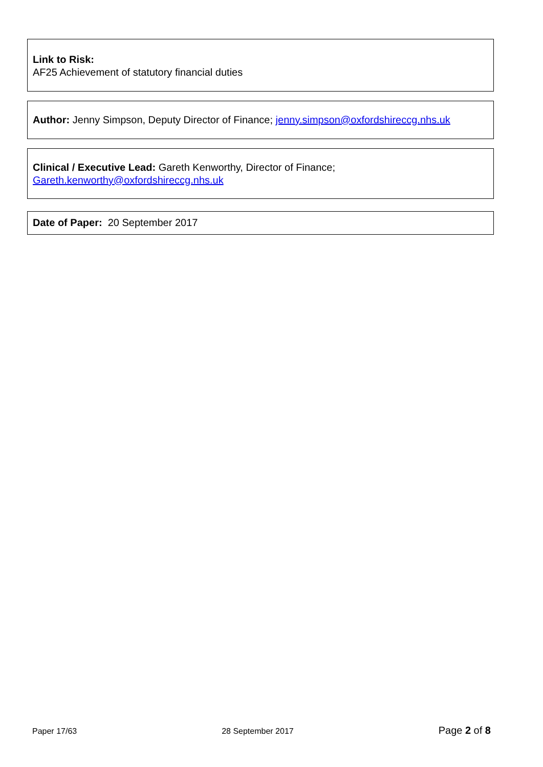Link to Risk:
AF25 Achievement of statutory financial duties
Author: Jenny Simpson, Deputy Director of Finance; jenny.simpson@oxfordshireccg.nhs.uk
Clinical / Executive Lead: Gareth Kenworthy, Director of Finance;
Gareth.kenworthy@oxfordshireccg.nhs.uk
Date of Paper: 20 September 2017
Paper 17/63 28 September 2017 Page 2 of 8